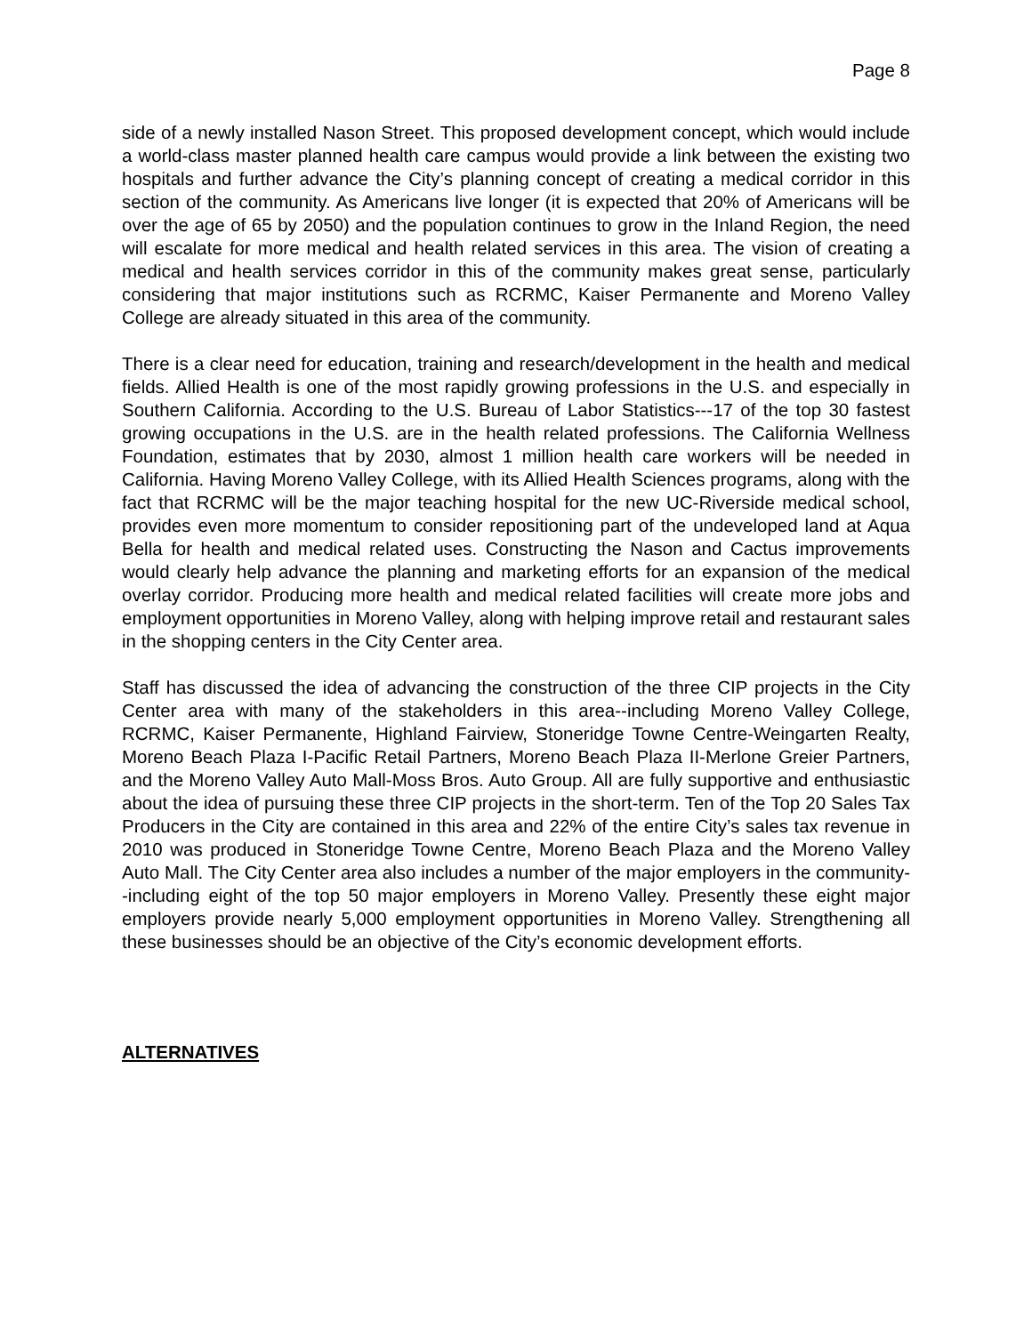Page 8
side of a newly installed Nason Street. This proposed development concept, which would include a world-class master planned health care campus would provide a link between the existing two hospitals and further advance the City’s planning concept of creating a medical corridor in this section of the community. As Americans live longer (it is expected that 20% of Americans will be over the age of 65 by 2050) and the population continues to grow in the Inland Region, the need will escalate for more medical and health related services in this area. The vision of creating a medical and health services corridor in this of the community makes great sense, particularly considering that major institutions such as RCRMC, Kaiser Permanente and Moreno Valley College are already situated in this area of the community.
There is a clear need for education, training and research/development in the health and medical fields. Allied Health is one of the most rapidly growing professions in the U.S. and especially in Southern California. According to the U.S. Bureau of Labor Statistics---17 of the top 30 fastest growing occupations in the U.S. are in the health related professions. The California Wellness Foundation, estimates that by 2030, almost 1 million health care workers will be needed in California. Having Moreno Valley College, with its Allied Health Sciences programs, along with the fact that RCRMC will be the major teaching hospital for the new UC-Riverside medical school, provides even more momentum to consider repositioning part of the undeveloped land at Aqua Bella for health and medical related uses. Constructing the Nason and Cactus improvements would clearly help advance the planning and marketing efforts for an expansion of the medical overlay corridor. Producing more health and medical related facilities will create more jobs and employment opportunities in Moreno Valley, along with helping improve retail and restaurant sales in the shopping centers in the City Center area.
Staff has discussed the idea of advancing the construction of the three CIP projects in the City Center area with many of the stakeholders in this area--including Moreno Valley College, RCRMC, Kaiser Permanente, Highland Fairview, Stoneridge Towne Centre-Weingarten Realty, Moreno Beach Plaza I-Pacific Retail Partners, Moreno Beach Plaza II-Merlone Greier Partners, and the Moreno Valley Auto Mall-Moss Bros. Auto Group. All are fully supportive and enthusiastic about the idea of pursuing these three CIP projects in the short-term. Ten of the Top 20 Sales Tax Producers in the City are contained in this area and 22% of the entire City’s sales tax revenue in 2010 was produced in Stoneridge Towne Centre, Moreno Beach Plaza and the Moreno Valley Auto Mall. The City Center area also includes a number of the major employers in the community--including eight of the top 50 major employers in Moreno Valley. Presently these eight major employers provide nearly 5,000 employment opportunities in Moreno Valley. Strengthening all these businesses should be an objective of the City’s economic development efforts.
ALTERNATIVES